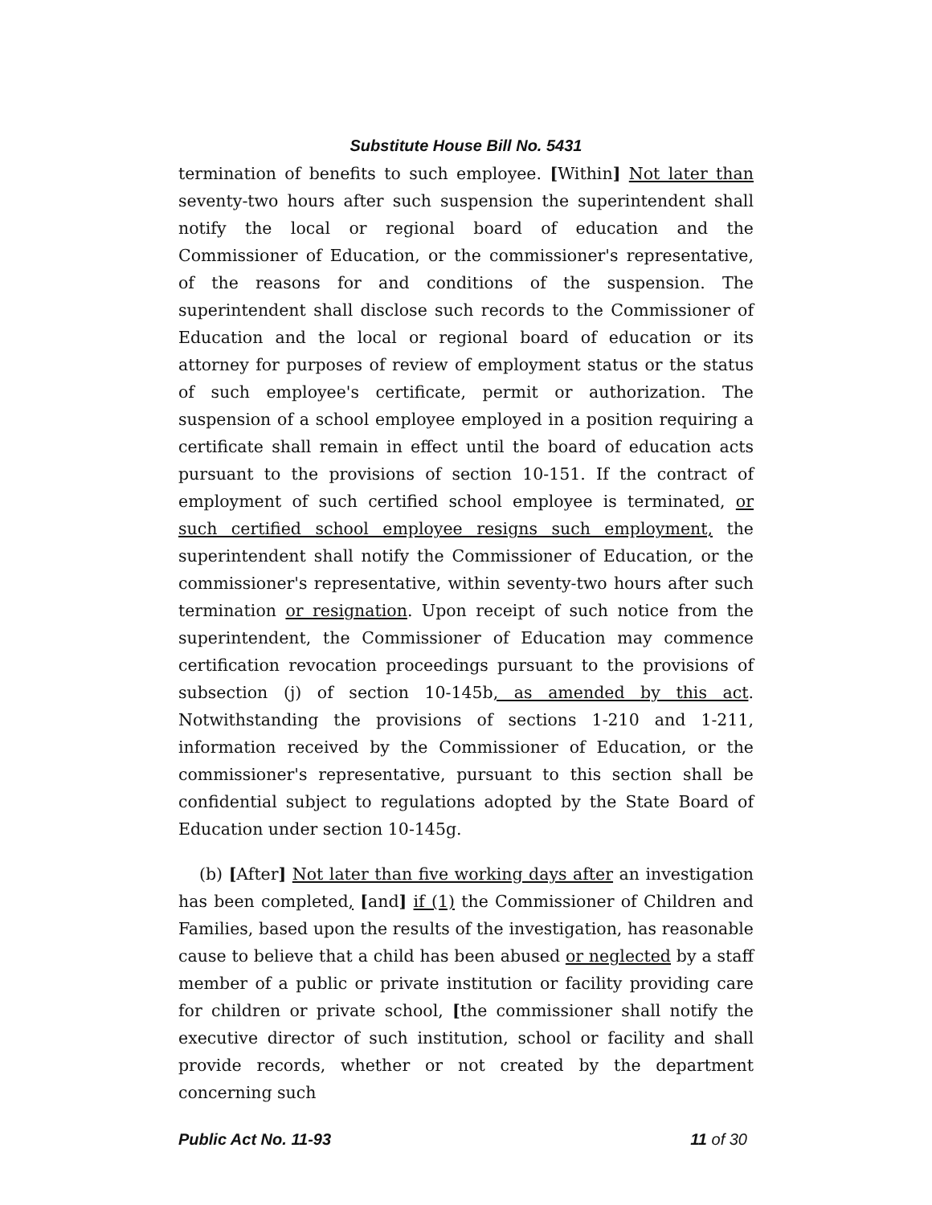Substitute House Bill No. 5431
termination of benefits to such employee. [Within] Not later than seventy-two hours after such suspension the superintendent shall notify the local or regional board of education and the Commissioner of Education, or the commissioner's representative, of the reasons for and conditions of the suspension. The superintendent shall disclose such records to the Commissioner of Education and the local or regional board of education or its attorney for purposes of review of employment status or the status of such employee's certificate, permit or authorization. The suspension of a school employee employed in a position requiring a certificate shall remain in effect until the board of education acts pursuant to the provisions of section 10-151. If the contract of employment of such certified school employee is terminated, or such certified school employee resigns such employment, the superintendent shall notify the Commissioner of Education, or the commissioner's representative, within seventy-two hours after such termination or resignation. Upon receipt of such notice from the superintendent, the Commissioner of Education may commence certification revocation proceedings pursuant to the provisions of subsection (j) of section 10-145b, as amended by this act. Notwithstanding the provisions of sections 1-210 and 1-211, information received by the Commissioner of Education, or the commissioner's representative, pursuant to this section shall be confidential subject to regulations adopted by the State Board of Education under section 10-145g.
(b) [After] Not later than five working days after an investigation has been completed, [and] if (1) the Commissioner of Children and Families, based upon the results of the investigation, has reasonable cause to believe that a child has been abused or neglected by a staff member of a public or private institution or facility providing care for children or private school, [the commissioner shall notify the executive director of such institution, school or facility and shall provide records, whether or not created by the department concerning such
Public Act No. 11-93 11 of 30